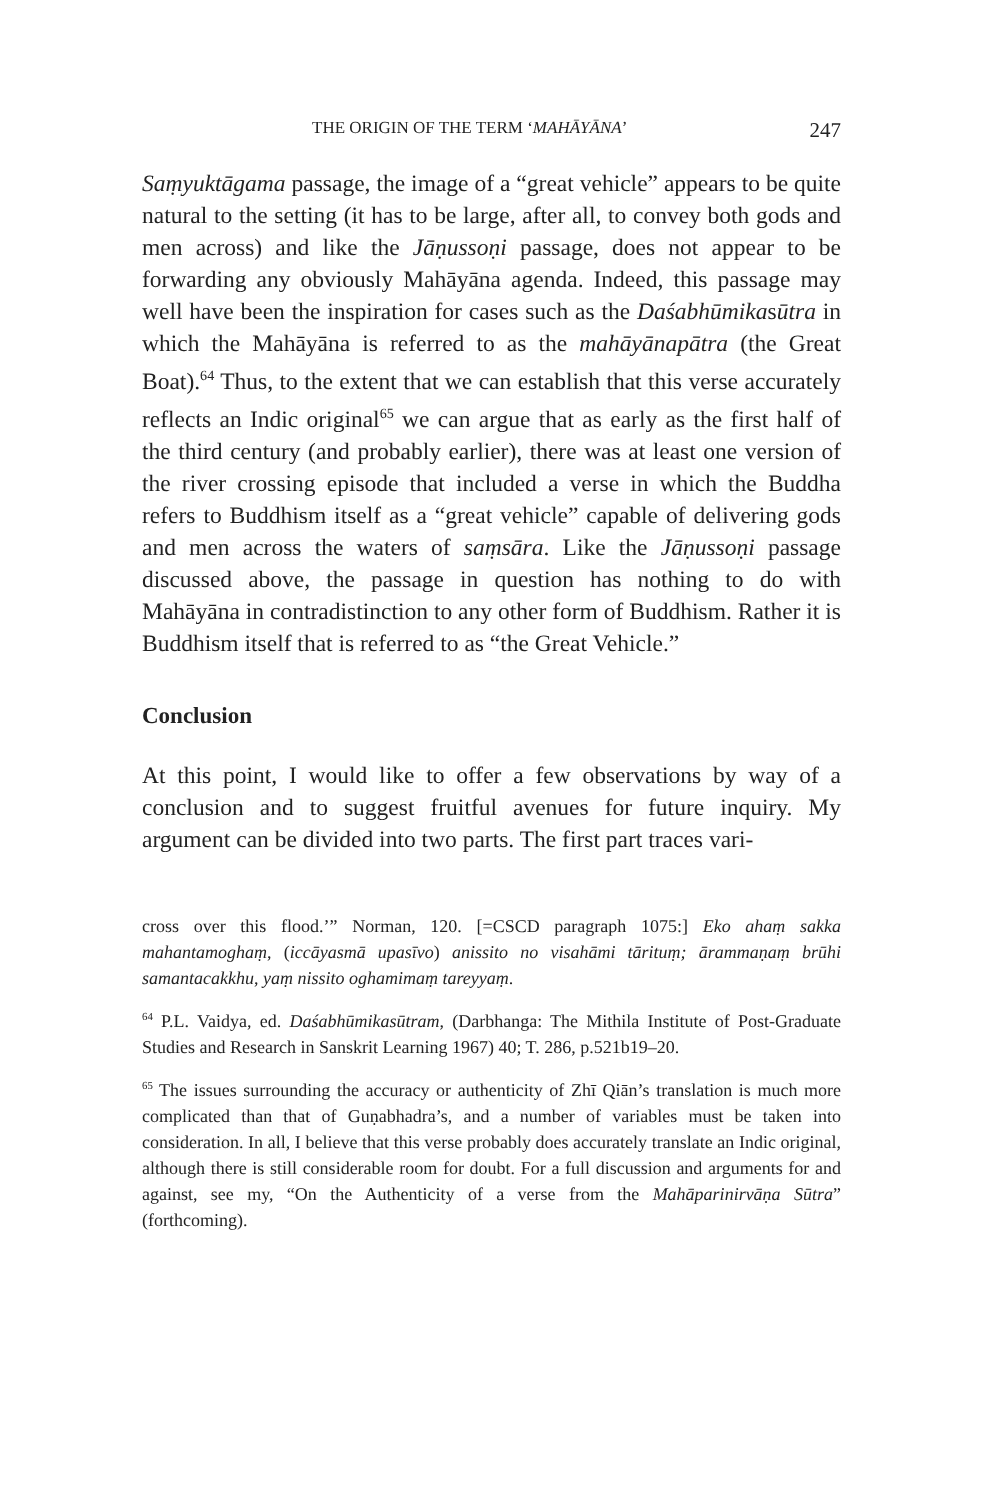THE ORIGIN OF THE TERM ‘MAHĀYĀNA’ 247
Saṃyuktāgama passage, the image of a “great vehicle” appears to be quite natural to the setting (it has to be large, after all, to convey both gods and men across) and like the Jāṇussoṇi passage, does not appear to be forwarding any obviously Mahāyāna agenda. Indeed, this passage may well have been the inspiration for cases such as the Daśabhūmikasūtra in which the Mahāyāna is referred to as the mahāyānapātra (the Great Boat).<sup>64</sup> Thus, to the extent that we can establish that this verse accurately reflects an Indic original<sup>65</sup> we can argue that as early as the first half of the third century (and probably earlier), there was at least one version of the river crossing episode that included a verse in which the Buddha refers to Buddhism itself as a “great vehicle” capable of delivering gods and men across the waters of saṃsāra. Like the Jāṇussoṇi passage discussed above, the passage in question has nothing to do with Mahāyāna in contradistinction to any other form of Buddhism. Rather it is Buddhism itself that is referred to as “the Great Vehicle.”
Conclusion
At this point, I would like to offer a few observations by way of a conclusion and to suggest fruitful avenues for future inquiry. My argument can be divided into two parts. The first part traces vari-
cross over this flood.’” Norman, 120. [=CSCD paragraph 1075:] Eko ahaṃ sakka mahantamoghaṃ, (iccāyasmā upasīvo) anissito no visahāmi tārituṃ; ārammaṇaṃ brūhi samantacakkhu, yaṃ nissito oghamimaṃ tareyyaṃ.
<sup>64</sup> P.L. Vaidya, ed. Daśabhūmikasūtram, (Darbhanga: The Mithila Institute of Post-Graduate Studies and Research in Sanskrit Learning 1967) 40; T. 286, p.521b19–20.
<sup>65</sup> The issues surrounding the accuracy or authenticity of Zhī Qiān’s translation is much more complicated than that of Guṇabhadra’s, and a number of variables must be taken into consideration. In all, I believe that this verse probably does accurately translate an Indic original, although there is still considerable room for doubt. For a full discussion and arguments for and against, see my, “On the Authenticity of a verse from the Mahāparinirvāṇa Sūtra” (forthcoming).